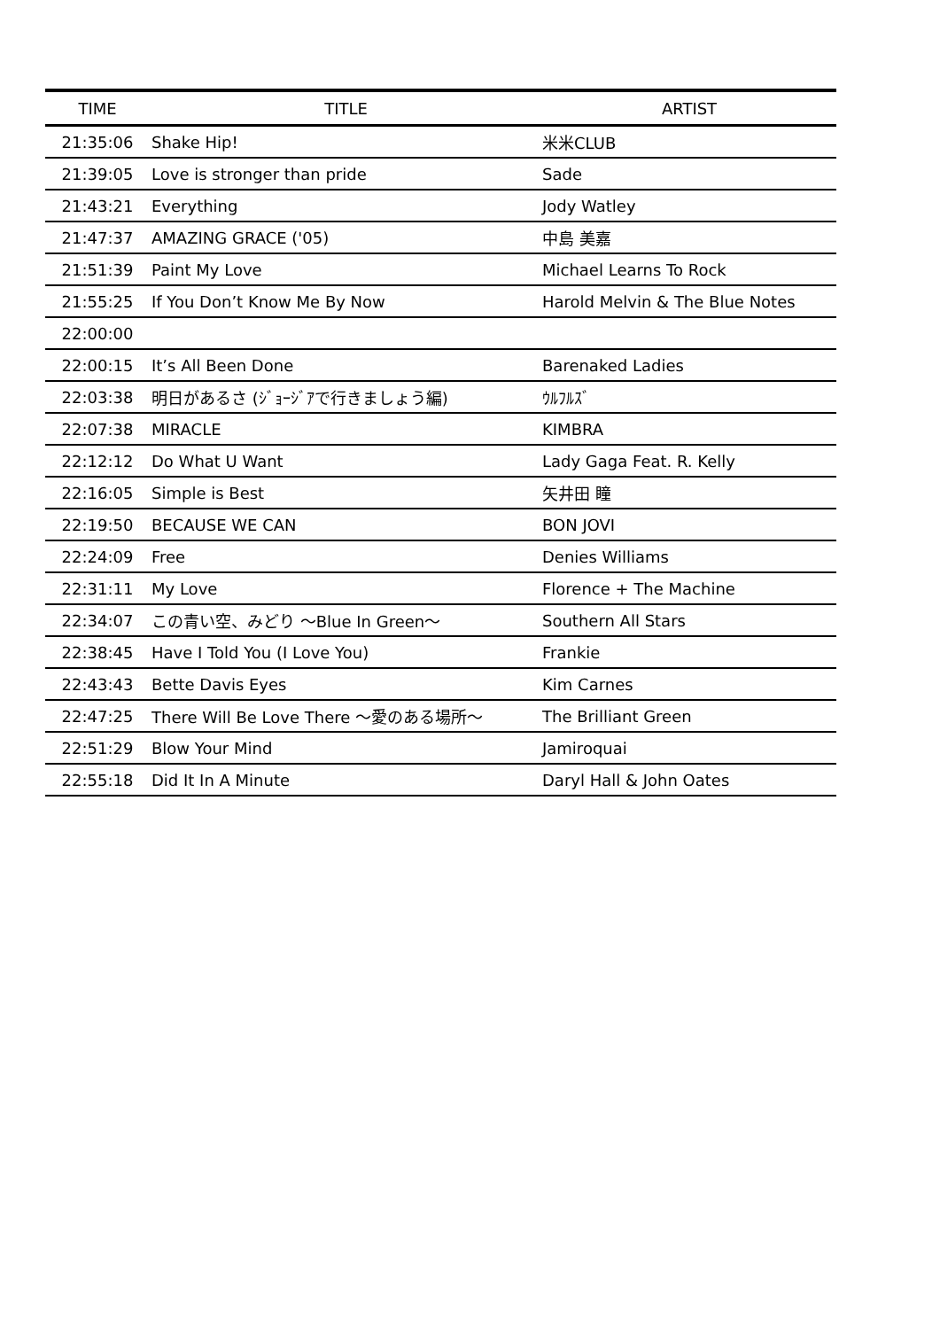| TIME | TITLE | ARTIST |
| --- | --- | --- |
| 21:35:06 | Shake Hip! | 米米CLUB |
| 21:39:05 | Love is stronger than pride | Sade |
| 21:43:21 | Everything | Jody Watley |
| 21:47:37 | AMAZING GRACE ('05) | 中島 美嘉 |
| 21:51:39 | Paint My Love | Michael Learns To Rock |
| 21:55:25 | If You Don’t Know Me By Now | Harold Melvin & The Blue Notes |
| 22:00:00 | | |
| 22:00:15 | It’s All Been Done | Barenaked Ladies |
| 22:03:38 | 明日があるさ (ｼﾞｮｰｼﾞｱで行きましょう編) | ｳﾙﾌﾙｽﾞ |
| 22:07:38 | MIRACLE | KIMBRA |
| 22:12:12 | Do What U Want | Lady Gaga Feat. R. Kelly |
| 22:16:05 | Simple is Best | 矢井田 瞳 |
| 22:19:50 | BECAUSE WE CAN | BON JOVI |
| 22:24:09 | Free | Denies Williams |
| 22:31:11 | My Love | Florence + The Machine |
| 22:34:07 | この青い空、みどり ～Blue In Green～ | Southern All Stars |
| 22:38:45 | Have I Told You (I Love You) | Frankie |
| 22:43:43 | Bette Davis Eyes | Kim Carnes |
| 22:47:25 | There Will Be Love There ～愛のある場所～ | The Brilliant Green |
| 22:51:29 | Blow Your Mind | Jamiroquai |
| 22:55:18 | Did It In A Minute | Daryl Hall & John Oates |